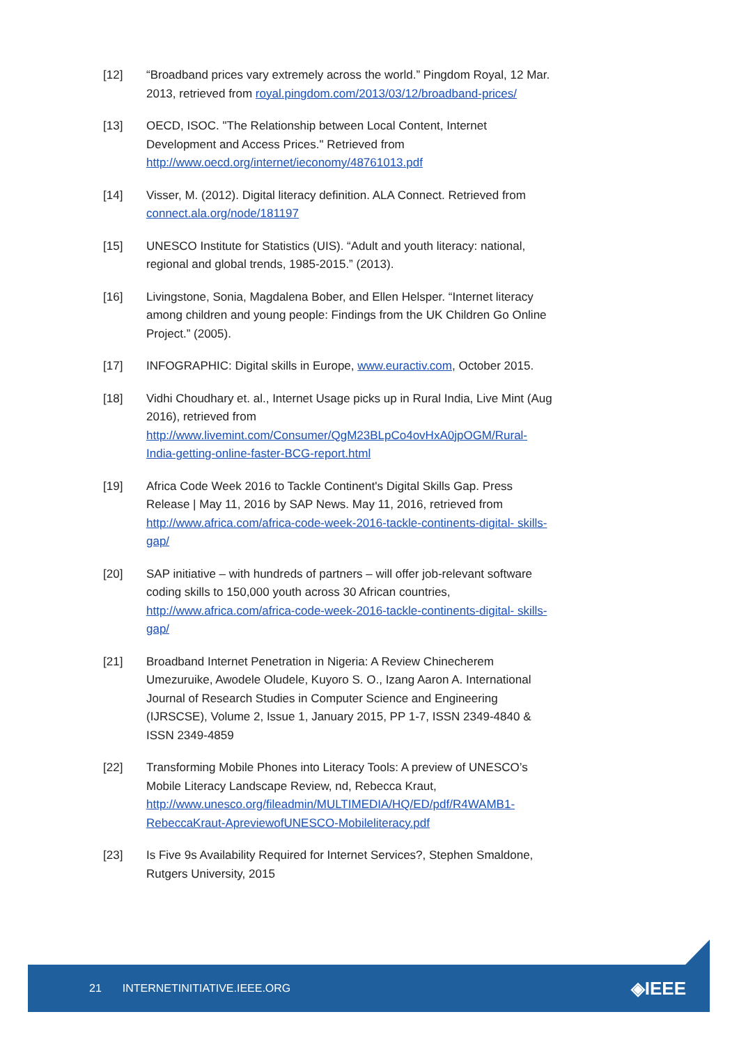[12] “Broadband prices vary extremely across the world.” Pingdom Royal, 12 Mar. 2013, retrieved from royal.pingdom.com/2013/03/12/broadband-prices/
[13] OECD, ISOC. "The Relationship between Local Content, Internet Development and Access Prices." Retrieved from http://www.oecd.org/internet/ieconomy/48761013.pdf
[14] Visser, M. (2012). Digital literacy definition. ALA Connect. Retrieved from connect.ala.org/node/181197
[15] UNESCO Institute for Statistics (UIS). “Adult and youth literacy: national, regional and global trends, 1985-2015.” (2013).
[16] Livingstone, Sonia, Magdalena Bober, and Ellen Helsper. “Internet literacy among children and young people: Findings from the UK Children Go Online Project.” (2005).
[17] INFOGRAPHIC: Digital skills in Europe, www.euractiv.com, October 2015.
[18] Vidhi Choudhary et. al., Internet Usage picks up in Rural India, Live Mint (Aug 2016), retrieved from http://www.livemint.com/Consumer/QgM23BLpCo4ovHxA0jpOGM/Rural-India-getting-online-faster-BCG-report.html
[19] Africa Code Week 2016 to Tackle Continent's Digital Skills Gap. Press Release | May 11, 2016 by SAP News. May 11, 2016, retrieved from http://www.africa.com/africa-code-week-2016-tackle-continents-digital- skills-gap/
[20] SAP initiative – with hundreds of partners – will offer job-relevant software coding skills to 150,000 youth across 30 African countries, http://www.africa.com/africa-code-week-2016-tackle-continents-digital- skills-gap/
[21] Broadband Internet Penetration in Nigeria: A Review Chinecherem Umezuruike, Awodele Oludele, Kuyoro S. O., Izang Aaron A. International Journal of Research Studies in Computer Science and Engineering (IJRSCSE), Volume 2, Issue 1, January 2015, PP 1-7, ISSN 2349-4840 & ISSN 2349-4859
[22] Transforming Mobile Phones into Literacy Tools: A preview of UNESCO’s Mobile Literacy Landscape Review, nd, Rebecca Kraut, http://www.unesco.org/fileadmin/MULTIMEDIA/HQ/ED/pdf/R4WAMB1- RebeccaKraut-ApreviewofUNESCO-Mobileliteracy.pdf
[23] Is Five 9s Availability Required for Internet Services?, Stephen Smaldone, Rutgers University, 2015
21 INTERNETINITIATIVE.IEEE.ORG ◈IEEE